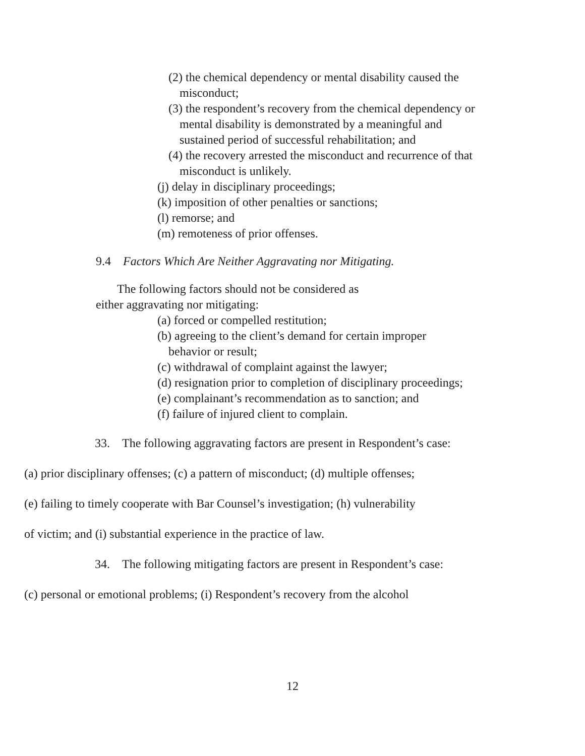(2) the chemical dependency or mental disability caused the misconduct;
(3) the respondent’s recovery from the chemical dependency or mental disability is demonstrated by a meaningful and sustained period of successful rehabilitation; and
(4) the recovery arrested the misconduct and recurrence of that misconduct is unlikely.
(j) delay in disciplinary proceedings;
(k) imposition of other penalties or sanctions;
(l) remorse; and
(m) remoteness of prior offenses.
9.4 Factors Which Are Neither Aggravating nor Mitigating.
The following factors should not be considered as either aggravating nor mitigating:
(a) forced or compelled restitution;
(b) agreeing to the client’s demand for certain improper behavior or result;
(c) withdrawal of complaint against the lawyer;
(d) resignation prior to completion of disciplinary proceedings;
(e) complainant’s recommendation as to sanction; and
(f) failure of injured client to complain.
33. The following aggravating factors are present in Respondent’s case:
(a) prior disciplinary offenses; (c) a pattern of misconduct; (d) multiple offenses;
(e) failing to timely cooperate with Bar Counsel’s investigation; (h) vulnerability
of victim; and (i) substantial experience in the practice of law.
34. The following mitigating factors are present in Respondent’s case:
(c) personal or emotional problems; (i) Respondent’s recovery from the alcohol
12